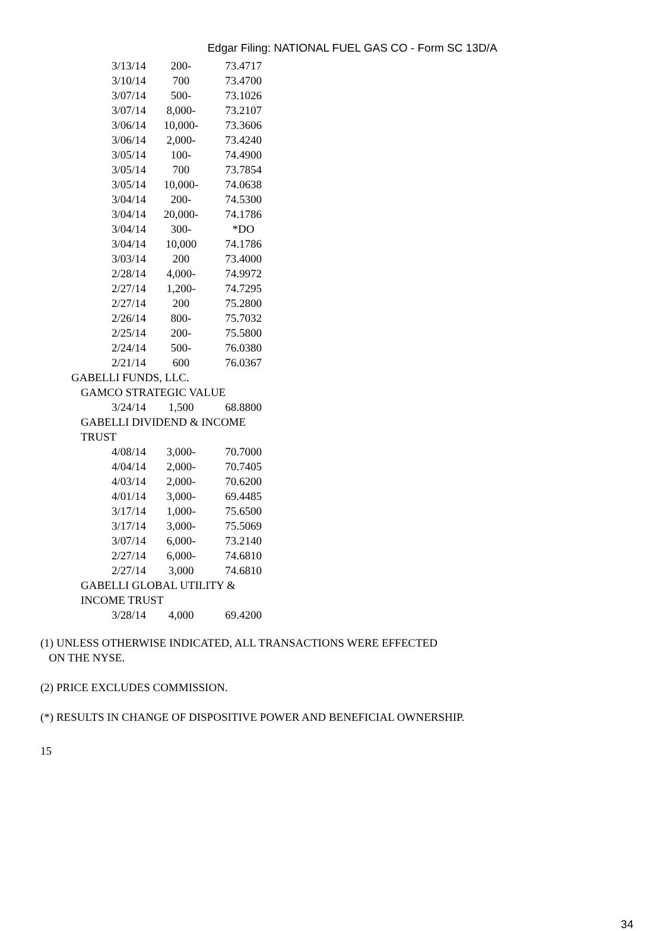Edgar Filing: NATIONAL FUEL GAS CO - Form SC 13D/A
| 3/13/14 | 200- | 73.4717 |
| 3/10/14 | 700 | 73.4700 |
| 3/07/14 | 500- | 73.1026 |
| 3/07/14 | 8,000- | 73.2107 |
| 3/06/14 | 10,000- | 73.3606 |
| 3/06/14 | 2,000- | 73.4240 |
| 3/05/14 | 100- | 74.4900 |
| 3/05/14 | 700 | 73.7854 |
| 3/05/14 | 10,000- | 74.0638 |
| 3/04/14 | 200- | 74.5300 |
| 3/04/14 | 20,000- | 74.1786 |
| 3/04/14 | 300- | *DO |
| 3/04/14 | 10,000 | 74.1786 |
| 3/03/14 | 200 | 73.4000 |
| 2/28/14 | 4,000- | 74.9972 |
| 2/27/14 | 1,200- | 74.7295 |
| 2/27/14 | 200 | 75.2800 |
| 2/26/14 | 800- | 75.7032 |
| 2/25/14 | 200- | 75.5800 |
| 2/24/14 | 500- | 76.0380 |
| 2/21/14 | 600 | 76.0367 |
| GABELLI FUNDS, LLC. | | |
| GAMCO STRATEGIC VALUE | | |
| 3/24/14 | 1,500 | 68.8800 |
| GABELLI DIVIDEND & INCOME TRUST | | |
| 4/08/14 | 3,000- | 70.7000 |
| 4/04/14 | 2,000- | 70.7405 |
| 4/03/14 | 2,000- | 70.6200 |
| 4/01/14 | 3,000- | 69.4485 |
| 3/17/14 | 1,000- | 75.6500 |
| 3/17/14 | 3,000- | 75.5069 |
| 3/07/14 | 6,000- | 73.2140 |
| 2/27/14 | 6,000- | 74.6810 |
| 2/27/14 | 3,000 | 74.6810 |
| GABELLI GLOBAL UTILITY & INCOME TRUST | | |
| 3/28/14 | 4,000 | 69.4200 |
(1) UNLESS OTHERWISE INDICATED, ALL TRANSACTIONS WERE EFFECTED
ON THE NYSE.
(2) PRICE EXCLUDES COMMISSION.
(*) RESULTS IN CHANGE OF DISPOSITIVE POWER AND BENEFICIAL OWNERSHIP.
15
34